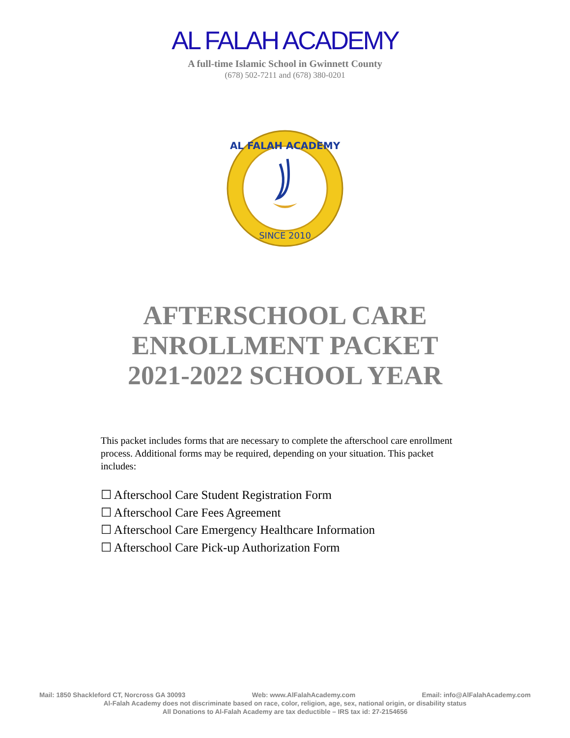AL FALAH ACADEMY
A full-time Islamic School in Gwinnett County
(678) 502-7211 and (678) 380-0201
AL FALAH ACADEMY
SINCE 2010
AFTERSCHOOL CARE
ENROLLMENT PACKET
2021-2022 SCHOOL YEAR
This packet includes forms that are necessary to complete the afterschool care enrollment process. Additional forms may be required, depending on your situation. This packet includes:
☐ Afterschool Care Student Registration Form
☐ Afterschool Care Fees Agreement
☐ Afterschool Care Emergency Healthcare Information
☐ Afterschool Care Pick-up Authorization Form
Mail: 1850 Shackleford CT, Norcross GA 30093 Web: www.AlFalahAcademy.com Email: info@AlFalahAcademy.com
Al-Falah Academy does not discriminate based on race, color, religion, age, sex, national origin, or disability status
All Donations to Al-Falah Academy are tax deductible – IRS tax id: 27-2154656